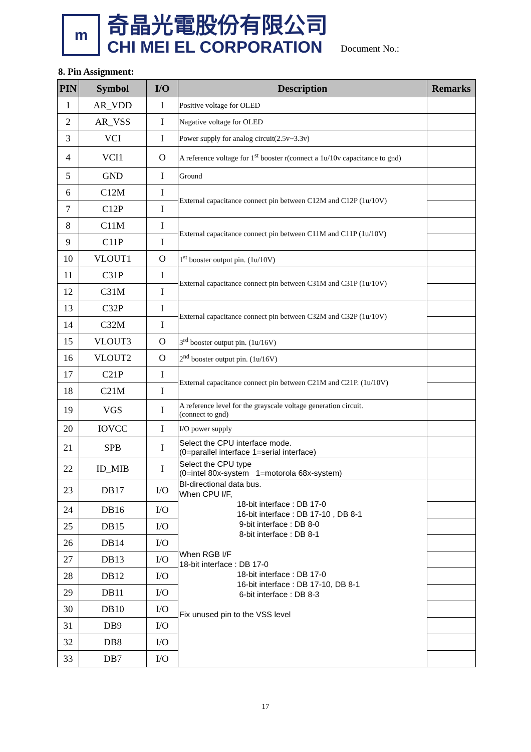m
奇晶光電股份有限公司
CHI MEI EL CORPORATION
Document No.:
8. Pin Assignment:
| PIN | Symbol | I/O | Description | Remarks |
| --- | --- | --- | --- | --- |
| 1 | AR_VDD | I | Positive voltage for OLED | |
| 2 | AR_VSS | I | Nagative voltage for OLED | |
| 3 | VCI | I | Power supply for analog circuit(2.5v~3.3v) | |
| 4 | VCI1 | O | A reference voltage for 1<sup>st</sup> booster r(connect a 1u/10v capacitance to gnd) | |
| 5 | GND | I | Ground | |
| 6 | C12M | I | External capacitance connect pin between C12M and C12P (1u/10V) | |
| 7 | C12P | I | | |
| 8 | C11M | I | External capacitance connect pin between C11M and C11P (1u/10V) | |
| 9 | C11P | I | | |
| 10 | VLOUT1 | O | 1<sup>st</sup> booster output pin. (1u/10V) | |
| 11 | C31P | I | External capacitance connect pin between C31M and C31P (1u/10V) | |
| 12 | C31M | I | | |
| 13 | C32P | I | External capacitance connect pin between C32M and C32P (1u/10V) | |
| 14 | C32M | I | | |
| 15 | VLOUT3 | O | 3<sup>rd</sup> booster output pin. (1u/16V) | |
| 16 | VLOUT2 | O | 2<sup>nd</sup> booster output pin. (1u/16V) | |
| 17 | C21P | I | External capacitance connect pin between C21M and C21P. (1u/10V) | |
| 18 | C21M | I | | |
| 19 | VGS | I | A reference level for the grayscale voltage generation circuit. (connect to gnd) | |
| 20 | IOVCC | I | I/O power supply | |
| 21 | SPB | I | Select the CPU interface mode. (0=parallel interface 1=serial interface) | |
| 22 | ID_MIB | I | Select the CPU type (0=intel 80x-system 1=motorola 68x-system) | |
| 23 | DB17 | I/O | BI-directional data bus. When CPU I/F, 18-bit interface : DB 17-0 16-bit interface : DB 17-10 , DB 8-1 9-bit interface : DB 8-0 8-bit interface : DB 8-1 When RGB I/F 18-bit interface : DB 17-0 18-bit interface : DB 17-0 16-bit interface : DB 17-10, DB 8-1 6-bit interface : DB 8-3 Fix unused pin to the VSS level | |
| 24 | DB16 | I/O | | |
| 25 | DB15 | I/O | | |
| 26 | DB14 | I/O | | |
| 27 | DB13 | I/O | | |
| 28 | DB12 | I/O | | |
| 29 | DB11 | I/O | | |
| 30 | DB10 | I/O | | |
| 31 | DB9 | I/O | | |
| 32 | DB8 | I/O | | |
| 33 | DB7 | I/O | | |
17